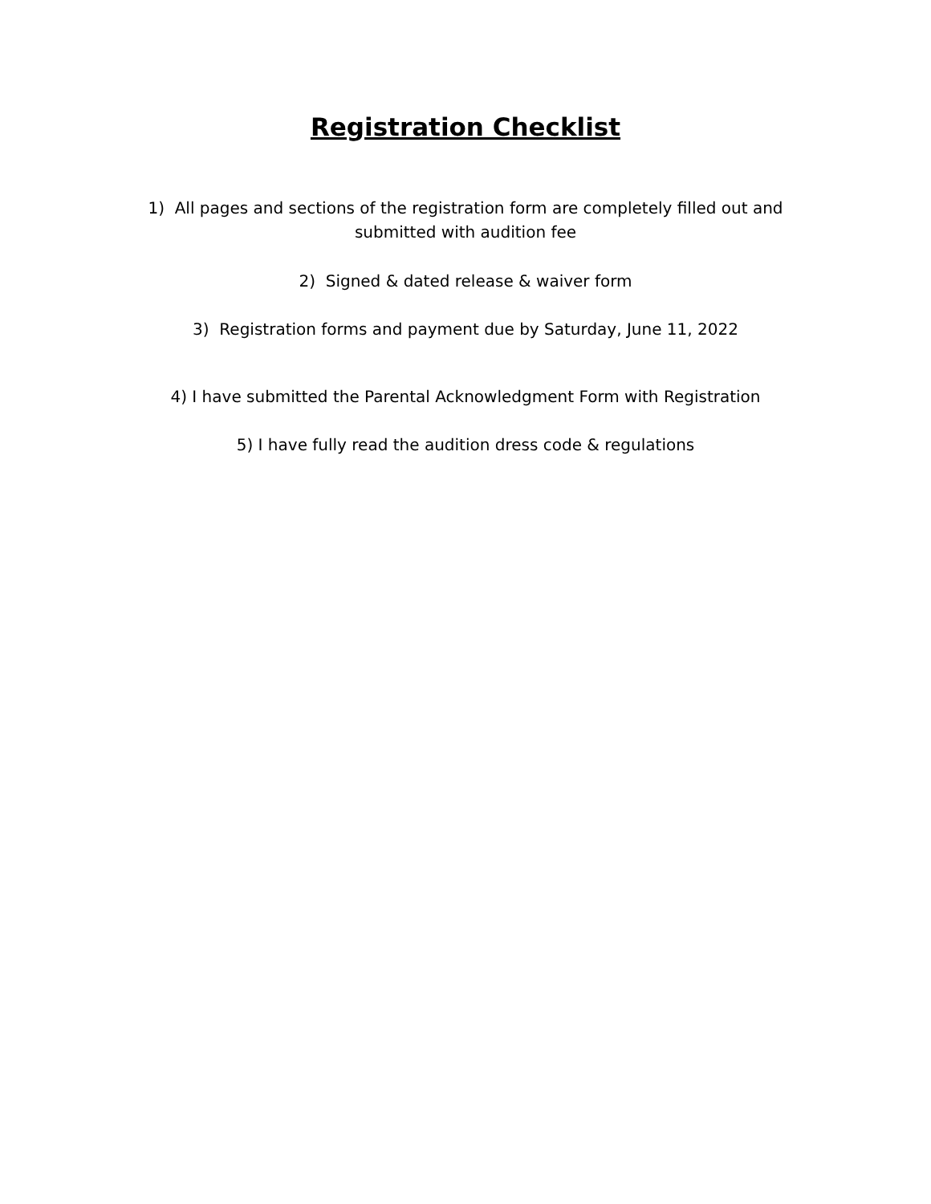Registration Checklist
1) All pages and sections of the registration form are completely filled out and
submitted with audition fee
2) Signed & dated release & waiver form
3) Registration forms and payment due by Saturday, June 11, 2022
4) I have submitted the Parental Acknowledgment Form with Registration
5) I have fully read the audition dress code & regulations